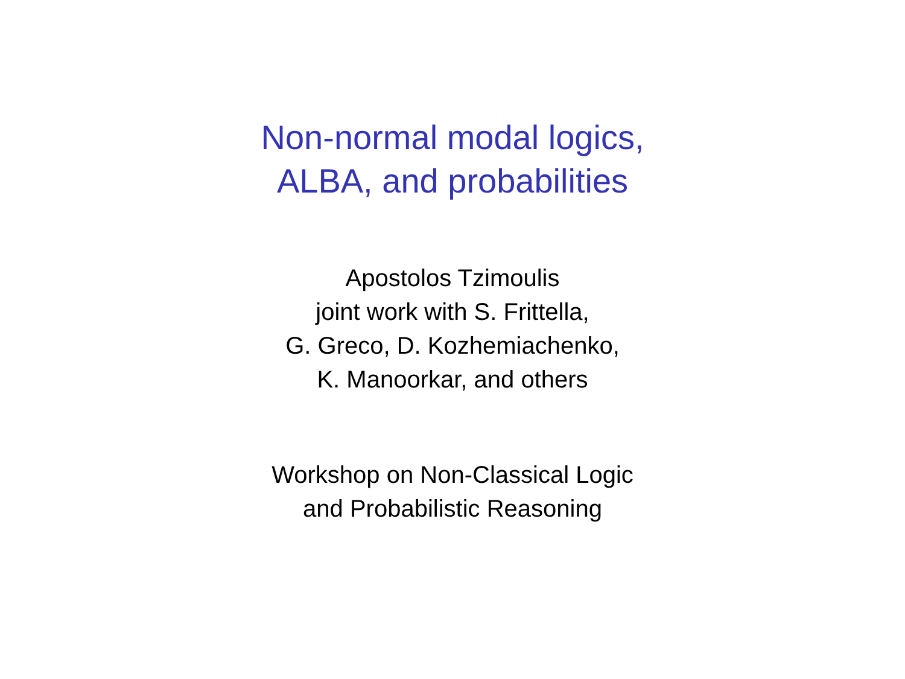Non-normal modal logics,
ALBA, and probabilities
Apostolos Tzimoulis
joint work with S. Frittella,
G. Greco, D. Kozhemiachenko,
K. Manoorkar, and others
Workshop on Non-Classical Logic
and Probabilistic Reasoning